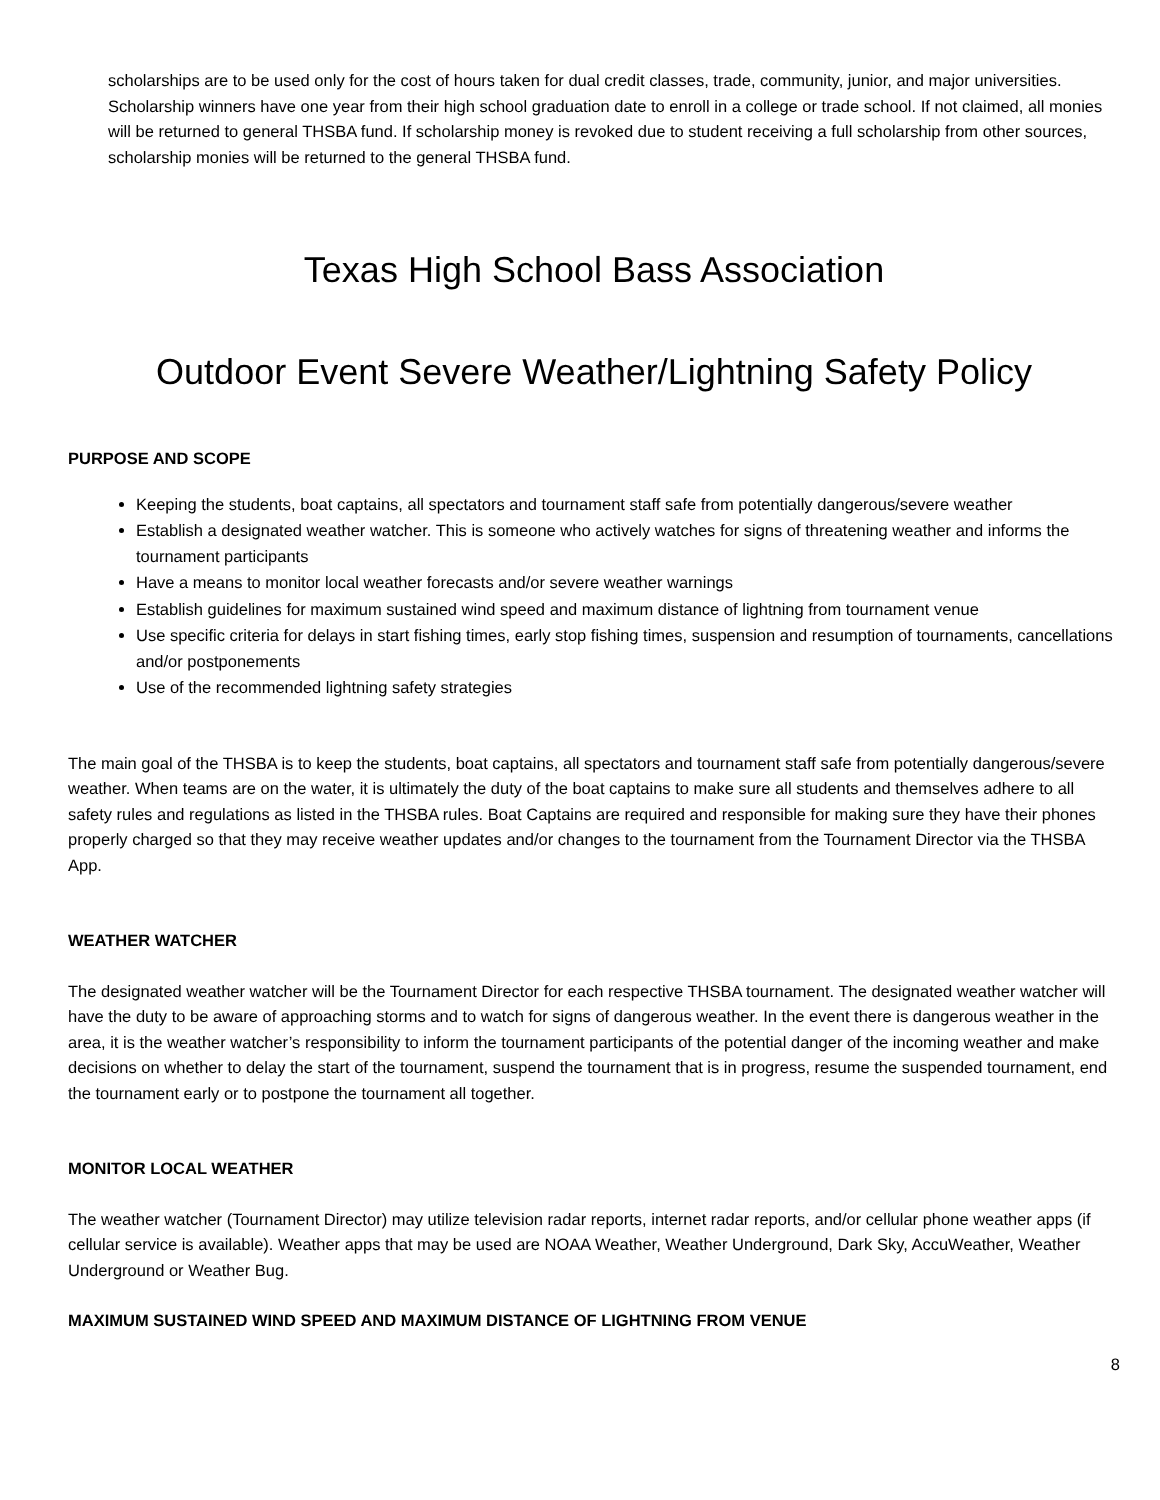scholarships are to be used only for the cost of hours taken for dual credit classes, trade, community, junior, and major universities. Scholarship winners have one year from their high school graduation date to enroll in a college or trade school. If not claimed, all monies will be returned to general THSBA fund. If scholarship money is revoked due to student receiving a full scholarship from other sources, scholarship monies will be returned to the general THSBA fund.
Texas High School Bass Association
Outdoor Event Severe Weather/Lightning Safety Policy
PURPOSE AND SCOPE
Keeping the students, boat captains, all spectators and tournament staff safe from potentially dangerous/severe weather
Establish a designated weather watcher. This is someone who actively watches for signs of threatening weather and informs the tournament participants
Have a means to monitor local weather forecasts and/or severe weather warnings
Establish guidelines for maximum sustained wind speed and maximum distance of lightning from tournament venue
Use specific criteria for delays in start fishing times, early stop fishing times, suspension and resumption of tournaments, cancellations and/or postponements
Use of the recommended lightning safety strategies
The main goal of the THSBA is to keep the students, boat captains, all spectators and tournament staff safe from potentially dangerous/severe weather. When teams are on the water, it is ultimately the duty of the boat captains to make sure all students and themselves adhere to all safety rules and regulations as listed in the THSBA rules. Boat Captains are required and responsible for making sure they have their phones properly charged so that they may receive weather updates and/or changes to the tournament from the Tournament Director via the THSBA App.
WEATHER WATCHER
The designated weather watcher will be the Tournament Director for each respective THSBA tournament. The designated weather watcher will have the duty to be aware of approaching storms and to watch for signs of dangerous weather. In the event there is dangerous weather in the area, it is the weather watcher’s responsibility to inform the tournament participants of the potential danger of the incoming weather and make decisions on whether to delay the start of the tournament, suspend the tournament that is in progress, resume the suspended tournament, end the tournament early or to postpone the tournament all together.
MONITOR LOCAL WEATHER
The weather watcher (Tournament Director) may utilize television radar reports, internet radar reports, and/or cellular phone weather apps (if cellular service is available). Weather apps that may be used are NOAA Weather, Weather Underground, Dark Sky, AccuWeather, Weather Underground or Weather Bug.
MAXIMUM SUSTAINED WIND SPEED AND MAXIMUM DISTANCE OF LIGHTNING FROM VENUE
8